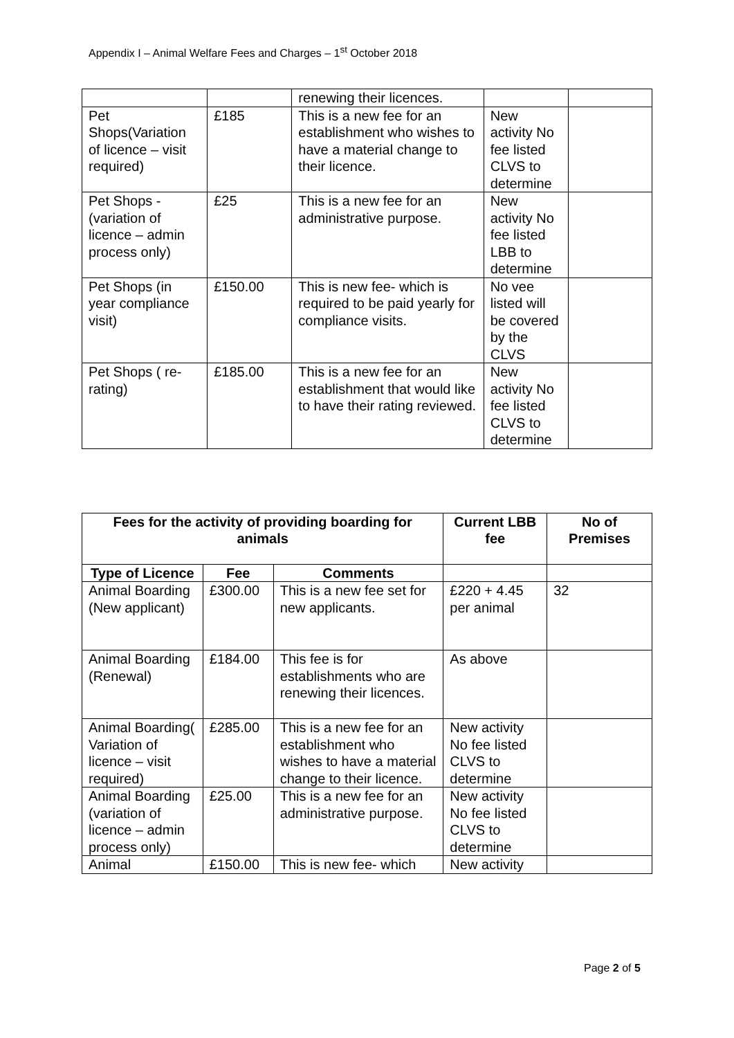Appendix I – Animal Welfare Fees and Charges – 1<sup>st</sup> October 2018
| | | renewing their licences. | | |
| Pet Shops(Variation of licence – visit required) | £185 | This is a new fee for an establishment who wishes to have a material change to their licence. | New activity No fee listed CLVS to determine | |
| Pet Shops - (variation of licence – admin process only) | £25 | This is a new fee for an administrative purpose. | New activity No fee listed LBB to determine | |
| Pet Shops (in year compliance visit) | £150.00 | This is new fee- which is required to be paid yearly for compliance visits. | No vee listed will be covered by the CLVS | |
| Pet Shops ( re-rating) | £185.00 | This is a new fee for an establishment that would like to have their rating reviewed. | New activity No fee listed CLVS to determine | |
| Fees for the activity of providing boarding for animals | | | Current LBB fee | No of Premises |
| --- | --- | --- | --- | --- |
| Type of Licence | Fee | Comments | | |
| Animal Boarding (New applicant) | £300.00 | This is a new fee set for new applicants. | £220 + 4.45 per animal | 32 |
| Animal Boarding (Renewal) | £184.00 | This fee is for establishments who are renewing their licences. | As above | |
| Animal Boarding( Variation of licence – visit required) | £285.00 | This is a new fee for an establishment who wishes to have a material change to their licence. | New activity No fee listed CLVS to determine | |
| Animal Boarding (variation of licence – admin process only) | £25.00 | This is a new fee for an administrative purpose. | New activity No fee listed CLVS to determine | |
| Animal | £150.00 | This is new fee- which | New activity | |
Page 2 of 5